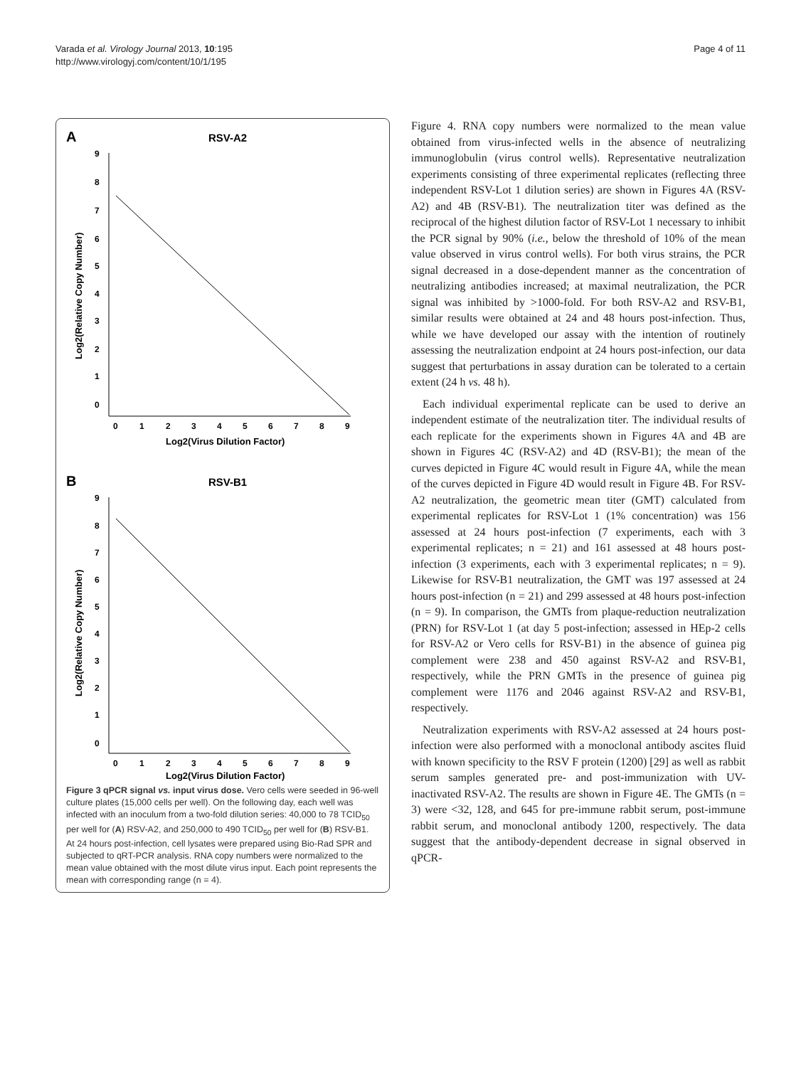Varada et al. Virology Journal 2013, 10:195
http://www.virologyj.com/content/10/1/195
Page 4 of 11
A
RSV-A2
9
8
7
6
5
4
3
2
1
0
0
1
2
3
4
5
6
7
8
9
Log2(Virus Dilution Factor)
Log2(Relative Copy Number)
B
RSV-B1
9
8
7
6
5
4
3
2
1
0
0
1
2
3
4
5
6
7
8
9
Log2(Virus Dilution Factor)
Log2(Relative Copy Number)
Figure 3 qPCR signal vs. input virus dose. Vero cells were seeded in 96-well culture plates (15,000 cells per well). On the following day, each well was infected with an inoculum from a two-fold dilution series: 40,000 to 78 TCID<sub>50</sub> per well for (A) RSV-A2, and 250,000 to 490 TCID<sub>50</sub> per well for (B) RSV-B1. At 24 hours post-infection, cell lysates were prepared using Bio-Rad SPR and subjected to qRT-PCR analysis. RNA copy numbers were normalized to the mean value obtained with the most dilute virus input. Each point represents the mean with corresponding range (n = 4).
Figure 4. RNA copy numbers were normalized to the mean value obtained from virus-infected wells in the absence of neutralizing immunoglobulin (virus control wells). Representative neutralization experiments consisting of three experimental replicates (reflecting three independent RSV-Lot 1 dilution series) are shown in Figures 4A (RSV-A2) and 4B (RSV-B1). The neutralization titer was defined as the reciprocal of the highest dilution factor of RSV-Lot 1 necessary to inhibit the PCR signal by 90% (i.e., below the threshold of 10% of the mean value observed in virus control wells). For both virus strains, the PCR signal decreased in a dose-dependent manner as the concentration of neutralizing antibodies increased; at maximal neutralization, the PCR signal was inhibited by >1000-fold. For both RSV-A2 and RSV-B1, similar results were obtained at 24 and 48 hours post-infection. Thus, while we have developed our assay with the intention of routinely assessing the neutralization endpoint at 24 hours post-infection, our data suggest that perturbations in assay duration can be tolerated to a certain extent (24 h vs. 48 h).
Each individual experimental replicate can be used to derive an independent estimate of the neutralization titer. The individual results of each replicate for the experiments shown in Figures 4A and 4B are shown in Figures 4C (RSV-A2) and 4D (RSV-B1); the mean of the curves depicted in Figure 4C would result in Figure 4A, while the mean of the curves depicted in Figure 4D would result in Figure 4B. For RSV-A2 neutralization, the geometric mean titer (GMT) calculated from experimental replicates for RSV-Lot 1 (1% concentration) was 156 assessed at 24 hours post-infection (7 experiments, each with 3 experimental replicates; n = 21) and 161 assessed at 48 hours post-infection (3 experiments, each with 3 experimental replicates; n = 9). Likewise for RSV-B1 neutralization, the GMT was 197 assessed at 24 hours post-infection (n = 21) and 299 assessed at 48 hours post-infection (n = 9). In comparison, the GMTs from plaque-reduction neutralization (PRN) for RSV-Lot 1 (at day 5 post-infection; assessed in HEp-2 cells for RSV-A2 or Vero cells for RSV-B1) in the absence of guinea pig complement were 238 and 450 against RSV-A2 and RSV-B1, respectively, while the PRN GMTs in the presence of guinea pig complement were 1176 and 2046 against RSV-A2 and RSV-B1, respectively.
Neutralization experiments with RSV-A2 assessed at 24 hours post-infection were also performed with a monoclonal antibody ascites fluid with known specificity to the RSV F protein (1200) [29] as well as rabbit serum samples generated pre- and post-immunization with UV-inactivated RSV-A2. The results are shown in Figure 4E. The GMTs (n = 3) were <32, 128, and 645 for pre-immune rabbit serum, post-immune rabbit serum, and monoclonal antibody 1200, respectively. The data suggest that the antibody-dependent decrease in signal observed in qPCR-